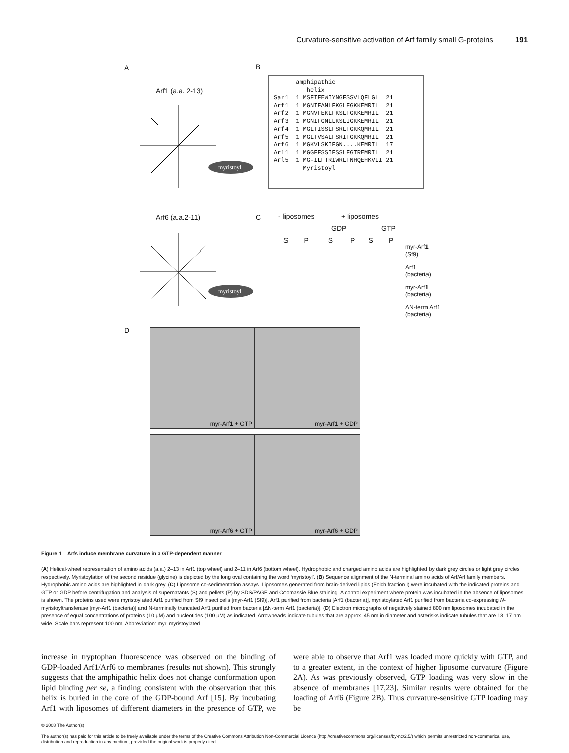Curvature-sensitive activation of Arf family small G-proteins 191
A B
Arf1 (a.a. 2-13)
myristoyl
amphipathic helix Sar1 1 MSFIFEWIYNGFSSVLQFLGL 21 Arf1 1 MGNIFANLFKGLFGKKEMRIL 21 Arf2 1 MGNVFEKLFKSLFGKKEMRIL 21 Arf3 1 MGNIFGNLLKSLIGKKEMRIL 21 Arf4 1 MGLTISSLFSRLFGKKQMRIL 21 Arf5 1 MGLTVSALFSRIFGKKQMRIL 21 Arf6 1 MGKVLSKIFGN....KEMRIL 17 Arl1 1 MGGFFSSIFSSLFGTREMRIL 21 Arl5 1 MG-ILFTRIWRLFNHQEHKVII 21 Myristoyl
Arf6 (a.a.2-11)
myristoyl
C - liposomes + liposomes
GDP GTP
S P S P S P
myr-Arf1
(Sf9)
Arf1
(bacteria)
myr-Arf1
(bacteria)
ΔN-term Arf1
(bacteria)
D myr-Arf1 + GTP myr-Arf1 + GDP
myr-Arf6 + GTP myr-Arf6 + GDP
Figure 1 Arfs induce membrane curvature in a GTP-dependent manner
(A) Helical-wheel representation of amino acids (a.a.) 2–13 in Arf1 (top wheel) and 2–11 in Arf6 (bottom wheel). Hydrophobic and charged amino acids are highlighted by dark grey circles or light grey circles respectively. Myristoylation of the second residue (glycine) is depicted by the long oval containing the word ‘myristoyl’. (B) Sequence alignment of the N-terminal amino acids of Arf/Arl family members. Hydrophobic amino acids are highlighted in dark grey. (C) Liposome co-sedimentation assays. Liposomes generated from brain-derived lipids (Folch fraction I) were incubated with the indicated proteins and GTP or GDP before centrifugation and analysis of supernatants (S) and pellets (P) by SDS/PAGE and Coomassie Blue staining. A control experiment where protein was incubated in the absence of liposomes is shown. The proteins used were myristoylated Arf1 purified from Sf9 insect cells [myr-Arf1 (Sf9)], Arf1 purified from bacteria [Arf1 (bacteria)], myristoylated Arf1 purified from bacteria co-expressing N-myristoyltransferase [myr-Arf1 (bacteria)] and N-terminally truncated Arf1 purified from bacteria [ΔN-term Arf1 (bacteria)]. (D) Electron micrographs of negatively stained 800 nm liposomes incubated in the presence of equal concentrations of proteins (10 μM) and nucleotides (100 μM) as indicated. Arrowheads indicate tubules that are approx. 45 nm in diameter and asterisks indicate tubules that are 13–17 nm wide. Scale bars represent 100 nm. Abbreviation: myr, myristoylated.
increase in tryptophan fluorescence was observed on the binding of GDP-loaded Arf1/Arf6 to membranes (results not shown). This strongly suggests that the amphipathic helix does not change conformation upon lipid binding per se, a finding consistent with the observation that this helix is buried in the core of the GDP-bound Arf [15]. By incubating Arf1 with liposomes of different diameters in the presence of GTP, we were able to observe that Arf1 was loaded more quickly with GTP, and to a greater extent, in the context of higher liposome curvature (Figure 2A). As was previously observed, GTP loading was very slow in the absence of membranes [17,23]. Similar results were obtained for the loading of Arf6 (Figure 2B). Thus curvature-sensitive GTP loading may be
© 2008 The Author(s)
The author(s) has paid for this article to be freely available under the terms of the Creative Commons Attribution Non-Commercial Licence (http://creativecommons.org/licenses/by-nc/2.5/) which permits unrestricted non-commerical use, distribution and reproduction in any medium, provided the original work is properly cited.